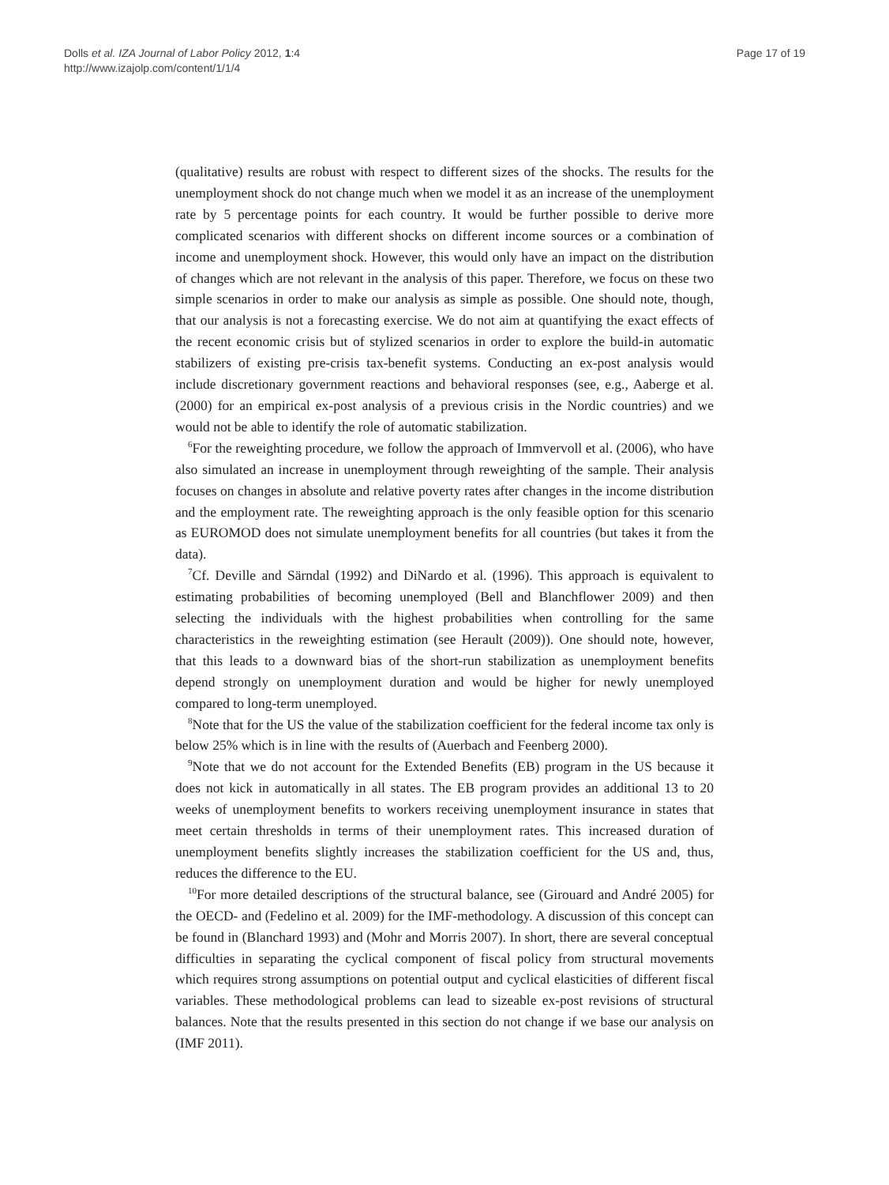Dolls et al. IZA Journal of Labor Policy 2012, 1:4
http://www.izajolp.com/content/1/1/4
Page 17 of 19
(qualitative) results are robust with respect to different sizes of the shocks. The results for the unemployment shock do not change much when we model it as an increase of the unemployment rate by 5 percentage points for each country. It would be further possible to derive more complicated scenarios with different shocks on different income sources or a combination of income and unemployment shock. However, this would only have an impact on the distribution of changes which are not relevant in the analysis of this paper. Therefore, we focus on these two simple scenarios in order to make our analysis as simple as possible. One should note, though, that our analysis is not a forecasting exercise. We do not aim at quantifying the exact effects of the recent economic crisis but of stylized scenarios in order to explore the build-in automatic stabilizers of existing pre-crisis tax-benefit systems. Conducting an ex-post analysis would include discretionary government reactions and behavioral responses (see, e.g., Aaberge et al. (2000) for an empirical ex-post analysis of a previous crisis in the Nordic countries) and we would not be able to identify the role of automatic stabilization.
<sup>6</sup> For the reweighting procedure, we follow the approach of Immvervoll et al. (2006), who have also simulated an increase in unemployment through reweighting of the sample. Their analysis focuses on changes in absolute and relative poverty rates after changes in the income distribution and the employment rate. The reweighting approach is the only feasible option for this scenario as EUROMOD does not simulate unemployment benefits for all countries (but takes it from the data).
<sup>7</sup> Cf. Deville and Särndal (1992) and DiNardo et al. (1996). This approach is equivalent to estimating probabilities of becoming unemployed (Bell and Blanchflower 2009) and then selecting the individuals with the highest probabilities when controlling for the same characteristics in the reweighting estimation (see Herault (2009)). One should note, however, that this leads to a downward bias of the short-run stabilization as unemployment benefits depend strongly on unemployment duration and would be higher for newly unemployed compared to long-term unemployed.
<sup>8</sup> Note that for the US the value of the stabilization coefficient for the federal income tax only is below 25% which is in line with the results of (Auerbach and Feenberg 2000).
<sup>9</sup> Note that we do not account for the Extended Benefits (EB) program in the US because it does not kick in automatically in all states. The EB program provides an additional 13 to 20 weeks of unemployment benefits to workers receiving unemployment insurance in states that meet certain thresholds in terms of their unemployment rates. This increased duration of unemployment benefits slightly increases the stabilization coefficient for the US and, thus, reduces the difference to the EU.
<sup>10</sup> For more detailed descriptions of the structural balance, see (Girouard and André 2005) for the OECD- and (Fedelino et al. 2009) for the IMF-methodology. A discussion of this concept can be found in (Blanchard 1993) and (Mohr and Morris 2007). In short, there are several conceptual difficulties in separating the cyclical component of fiscal policy from structural movements which requires strong assumptions on potential output and cyclical elasticities of different fiscal variables. These methodological problems can lead to sizeable ex-post revisions of structural balances. Note that the results presented in this section do not change if we base our analysis on (IMF 2011).